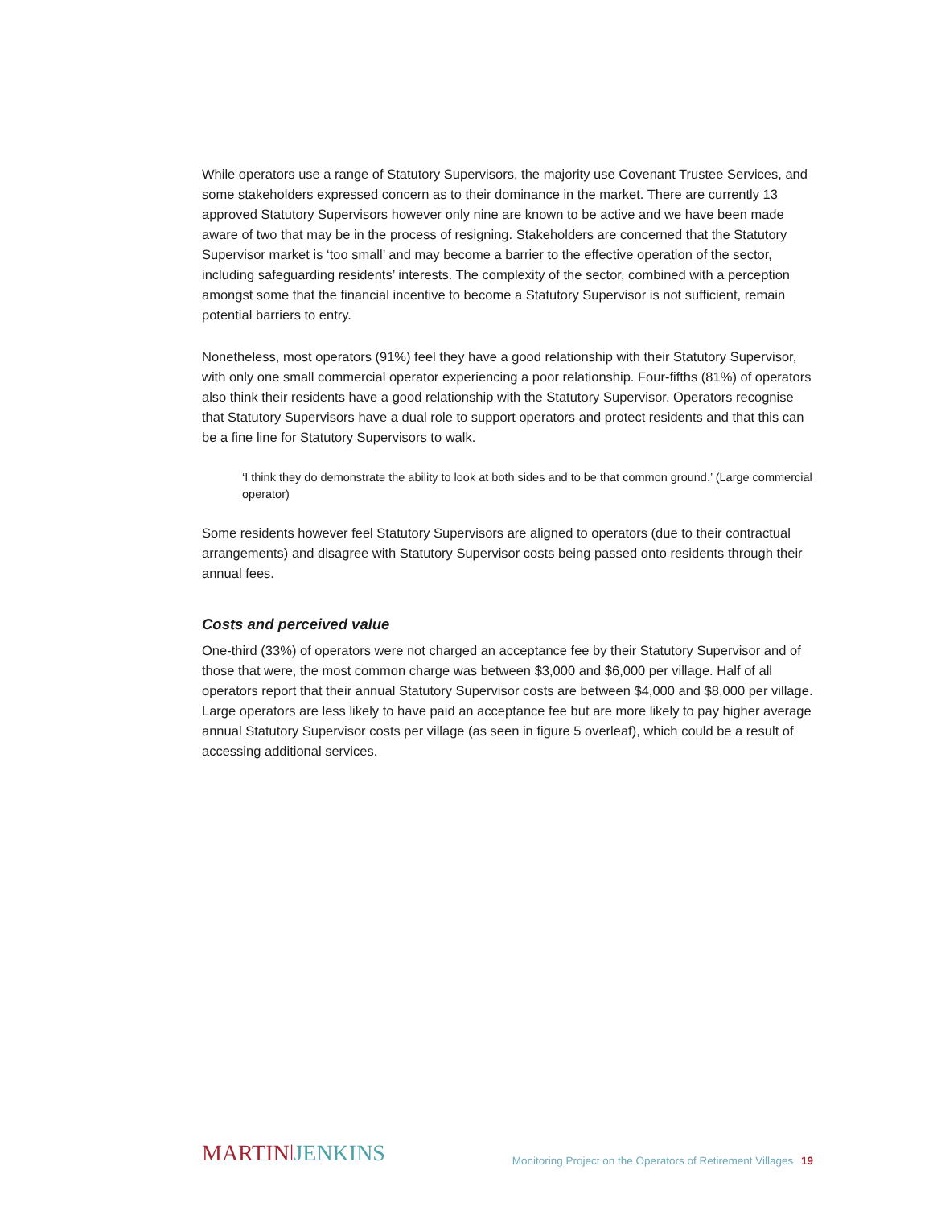While operators use a range of Statutory Supervisors, the majority use Covenant Trustee Services, and some stakeholders expressed concern as to their dominance in the market. There are currently 13 approved Statutory Supervisors however only nine are known to be active and we have been made aware of two that may be in the process of resigning. Stakeholders are concerned that the Statutory Supervisor market is ‘too small’ and may become a barrier to the effective operation of the sector, including safeguarding residents’ interests. The complexity of the sector, combined with a perception amongst some that the financial incentive to become a Statutory Supervisor is not sufficient, remain potential barriers to entry.
Nonetheless, most operators (91%) feel they have a good relationship with their Statutory Supervisor, with only one small commercial operator experiencing a poor relationship. Four-fifths (81%) of operators also think their residents have a good relationship with the Statutory Supervisor. Operators recognise that Statutory Supervisors have a dual role to support operators and protect residents and that this can be a fine line for Statutory Supervisors to walk.
‘I think they do demonstrate the ability to look at both sides and to be that common ground.’ (Large commercial operator)
Some residents however feel Statutory Supervisors are aligned to operators (due to their contractual arrangements) and disagree with Statutory Supervisor costs being passed onto residents through their annual fees.
Costs and perceived value
One-third (33%) of operators were not charged an acceptance fee by their Statutory Supervisor and of those that were, the most common charge was between $3,000 and $6,000 per village. Half of all operators report that their annual Statutory Supervisor costs are between $4,000 and $8,000 per village. Large operators are less likely to have paid an acceptance fee but are more likely to pay higher average annual Statutory Supervisor costs per village (as seen in figure 5 overleaf), which could be a result of accessing additional services.
MARTIN ǀJENKINS
Monitoring Project on the Operators of Retirement Villages 19